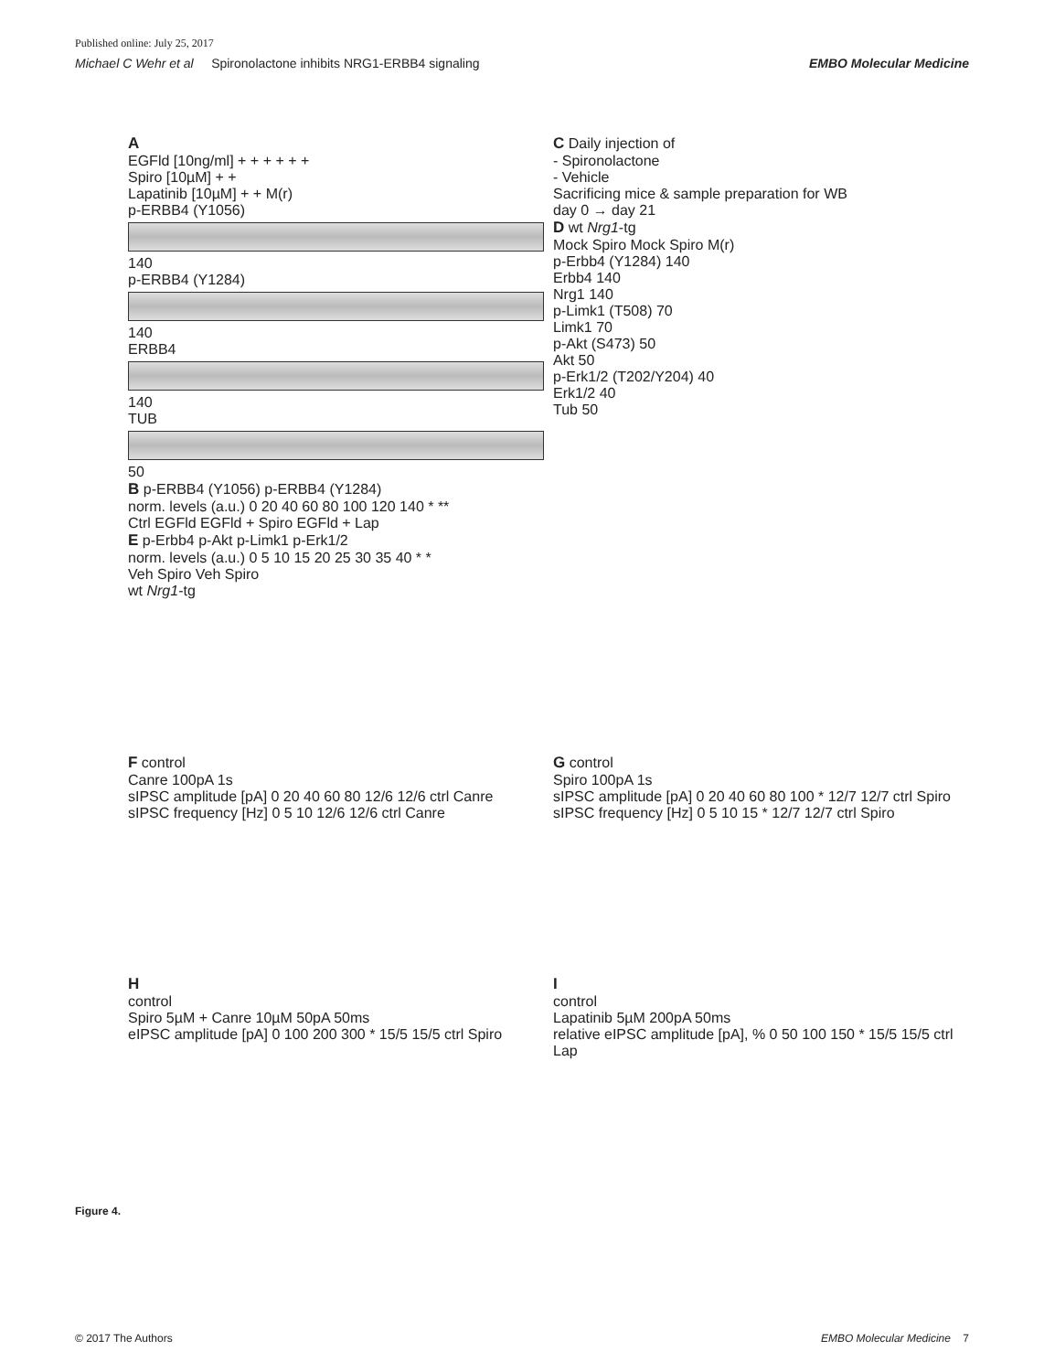Published online: July 25, 2017
Michael C Wehr et al Spironolactone inhibits NRG1-ERBB4 signaling EMBO Molecular Medicine
A
EGFld [10ng/ml] + + + + + +
Spiro [10µM] + +
Lapatinib [10µM] + + M(r)
p-ERBB4 (Y1056)
140
p-ERBB4 (Y1284)
140
ERBB4
140
TUB
50
B p-ERBB4 (Y1056) p-ERBB4 (Y1284)
norm. levels (a.u.) 0 20 40 60 80 100 120 140 * **
Ctrl EGFld EGFld + Spiro EGFld + Lap
E p-Erbb4 p-Akt p-Limk1 p-Erk1/2
norm. levels (a.u.) 0 5 10 15 20 25 30 35 40 * *
Veh Spiro Veh Spiro
wt Nrg1-tg
C Daily injection of
- Spironolactone
- Vehicle
Sacrificing mice & sample preparation for WB
day 0 → day 21
D wt Nrg1-tg
Mock Spiro Mock Spiro M(r)
p-Erbb4 (Y1284) 140
Erbb4 140
Nrg1 140
p-Limk1 (T508) 70
Limk1 70
p-Akt (S473) 50
Akt 50
p-Erk1/2 (T202/Y204) 40
Erk1/2 40
Tub 50
F control
Canre 100pA 1s
sIPSC amplitude [pA] 0 20 40 60 80 12/6 12/6 ctrl Canre
sIPSC frequency [Hz] 0 5 10 12/6 12/6 ctrl Canre
G control
Spiro 100pA 1s
sIPSC amplitude [pA] 0 20 40 60 80 100 * 12/7 12/7 ctrl Spiro
sIPSC frequency [Hz] 0 5 10 15 * 12/7 12/7 ctrl Spiro
H
control
Spiro 5µM + Canre 10µM 50pA 50ms
eIPSC amplitude [pA] 0 100 200 300 * 15/5 15/5 ctrl Spiro
I
control
Lapatinib 5µM 200pA 50ms
relative eIPSC amplitude [pA], % 0 50 100 150 * 15/5 15/5 ctrl Lap
Figure 4.
© 2017 The Authors EMBO Molecular Medicine 7